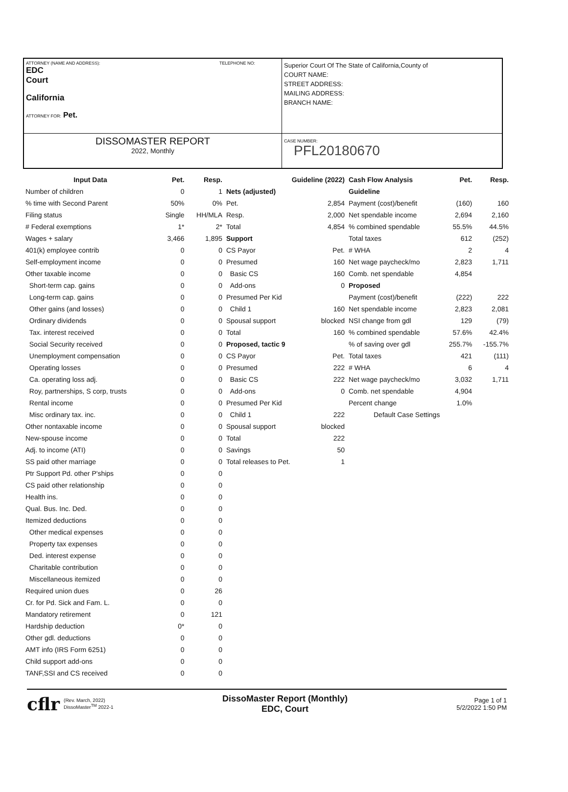ATTORNEY (NAME AND ADDRESS): TELEPHONE NO:
EDC
Court
California
ATTORNEY FOR: Pet.
Superior Court Of The State of California,County of
COURT NAME:
STREET ADDRESS:
MAILING ADDRESS:
BRANCH NAME:
DISSOMASTER REPORT
2022, Monthly
CASE NUMBER:
PFL20180670
| Input Data | Pet. | Resp. |
| --- | --- | --- |
| Number of children | 0 | 1 |
| % time with Second Parent | 50% | 0% |
| Filing status | Single | HH/MLA |
| # Federal exemptions | 1* | 2* |
| Wages + salary | 3,466 | 1,895 |
| 401(k) employee contrib | 0 | 0 |
| Self-employment income | 0 | 0 |
| Other taxable income | 0 | 0 |
| Short-term cap. gains | 0 | 0 |
| Long-term cap. gains | 0 | 0 |
| Other gains (and losses) | 0 | 0 |
| Ordinary dividends | 0 | 0 |
| Tax. interest received | 0 | 0 |
| Social Security received | 0 | 0 |
| Unemployment compensation | 0 | 0 |
| Operating losses | 0 | 0 |
| Ca. operating loss adj. | 0 | 0 |
| Roy, partnerships, S corp, trusts | 0 | 0 |
| Rental income | 0 | 0 |
| Misc ordinary tax. inc. | 0 | 0 |
| Other nontaxable income | 0 | 0 |
| New-spouse income | 0 | 0 |
| Adj. to income (ATI) | 0 | 0 |
| SS paid other marriage | 0 | 0 |
| Ptr Support Pd. other P'ships | 0 | 0 |
| CS paid other relationship | 0 | 0 |
| Health ins. | 0 | 0 |
| Qual. Bus. Inc. Ded. | 0 | 0 |
| Itemized deductions | 0 | 0 |
| Other medical expenses | 0 | 0 |
| Property tax expenses | 0 | 0 |
| Ded. interest expense | 0 | 0 |
| Charitable contribution | 0 | 0 |
| Miscellaneous itemized | 0 | 0 |
| Required union dues | 0 | 26 |
| Cr. for Pd. Sick and Fam. L. | 0 | 0 |
| Mandatory retirement | 0 | 121 |
| Hardship deduction | 0* | 0 |
| Other gdl. deductions | 0 | 0 |
| AMT info (IRS Form 6251) | 0 | 0 |
| Child support add-ons | 0 | 0 |
| TANF,SSI and CS received | 0 | 0 |
| Guideline (2022) | |
| --- | --- |
| Nets (adjusted) | |
| Pet. | 2,854 |
| Resp. | 2,000 |
| Total | 4,854 |
| Support | |
| CS Payor | Pet. |
| Presumed | 160 |
| Basic CS | 160 |
| Add-ons | 0 |
| Presumed Per Kid | |
| Child 1 | 160 |
| Spousal support | blocked |
| Total | 160 |
| Proposed, tactic 9 | |
| CS Payor | Pet. |
| Presumed | 222 |
| Basic CS | 222 |
| Add-ons | 0 |
| Presumed Per Kid | |
| Child 1 | 222 |
| Spousal support | blocked |
| Total | 222 |
| Savings | 50 |
| Total releases to Pet. | 1 |
| Cash Flow Analysis | Pet. | Resp. |
| --- | --- | --- |
| Guideline | | |
| Payment (cost)/benefit | (160) | 160 |
| Net spendable income | 2,694 | 2,160 |
| % combined spendable | 55.5% | 44.5% |
| Total taxes | 612 | (252) |
| # WHA | 2 | 4 |
| Net wage paycheck/mo | 2,823 | 1,711 |
| Comb. net spendable | 4,854 | |
| Proposed | | |
| Payment (cost)/benefit | (222) | 222 |
| Net spendable income | 2,823 | 2,081 |
| NSI change from gdl | 129 | (79) |
| % combined spendable | 57.6% | 42.4% |
| % of saving over gdl | 255.7% | -155.7% |
| Total taxes | 421 | (111) |
| # WHA | 6 | 4 |
| Net wage paycheck/mo | 3,032 | 1,711 |
| Comb. net spendable | 4,904 | |
| Percent change | 1.0% | |
| Default Case Settings | | |
cflr (Rev. March, 2022)
DissoMaster<sup>TM</sup> 2022-1
DissoMaster Report (Monthly)
EDC, Court
Page 1 of 1
5/2/2022 1:50 PM